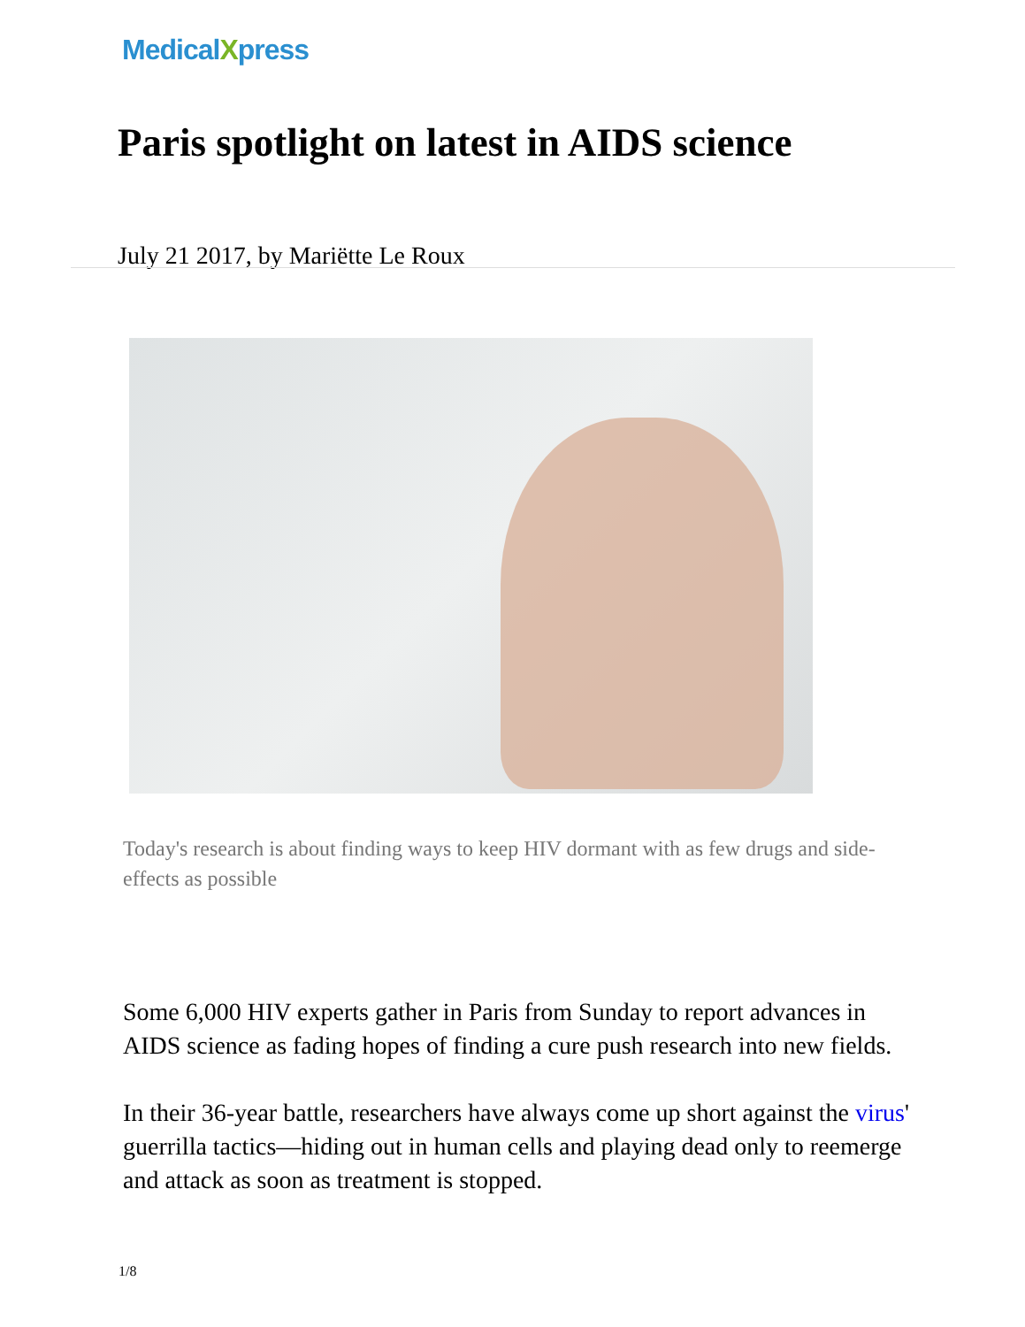MedicalXpress
Paris spotlight on latest in AIDS science
July 21 2017, by Mariëtte Le Roux
Today's research is about finding ways to keep HIV dormant with as few drugs and side-effects as possible
Some 6,000 HIV experts gather in Paris from Sunday to report advances in AIDS science as fading hopes of finding a cure push research into new fields.
In their 36-year battle, researchers have always come up short against the virus' guerrilla tactics—hiding out in human cells and playing dead only to reemerge and attack as soon as treatment is stopped.
1/8